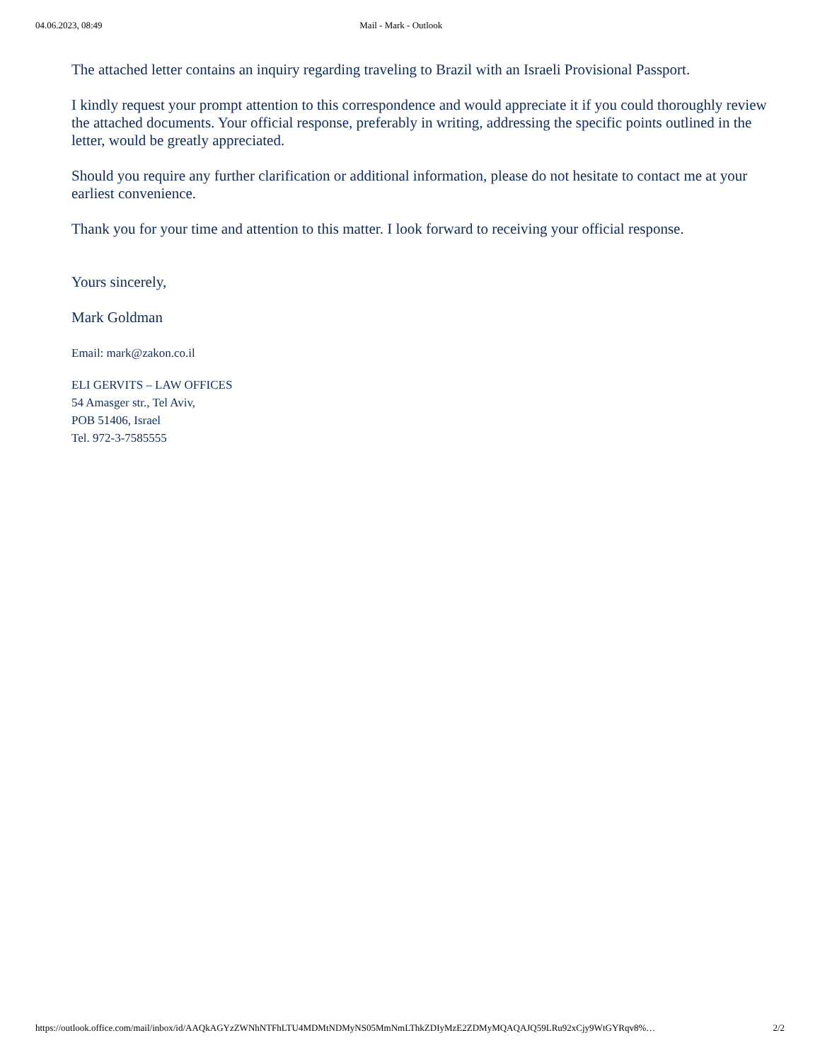04.06.2023, 08:49 Mail - Mark - Outlook
The attached letter contains an inquiry regarding traveling to Brazil with an Israeli Provisional Passport.
I kindly request your prompt attention to this correspondence and would appreciate it if you could thoroughly review the attached documents. Your official response, preferably in writing, addressing the specific points outlined in the letter, would be greatly appreciated.
Should you require any further clarification or additional information, please do not hesitate to contact me at your earliest convenience.
Thank you for your time and attention to this matter. I look forward to receiving your official response.
Yours sincerely,
Mark Goldman
Email: mark@zakon.co.il
ELI GERVITS – LAW OFFICES
54 Amasger str., Tel Aviv,
POB 51406, Israel
Tel. 972-3-7585555
https://outlook.office.com/mail/inbox/id/AAQkAGYzZWNhNTFhLTU4MDMtNDMyNS05MmNmLThkZDIyMzE2ZDMyMQAQAJQ59LRu92xCjy9WtGYRqv8%… 2/2